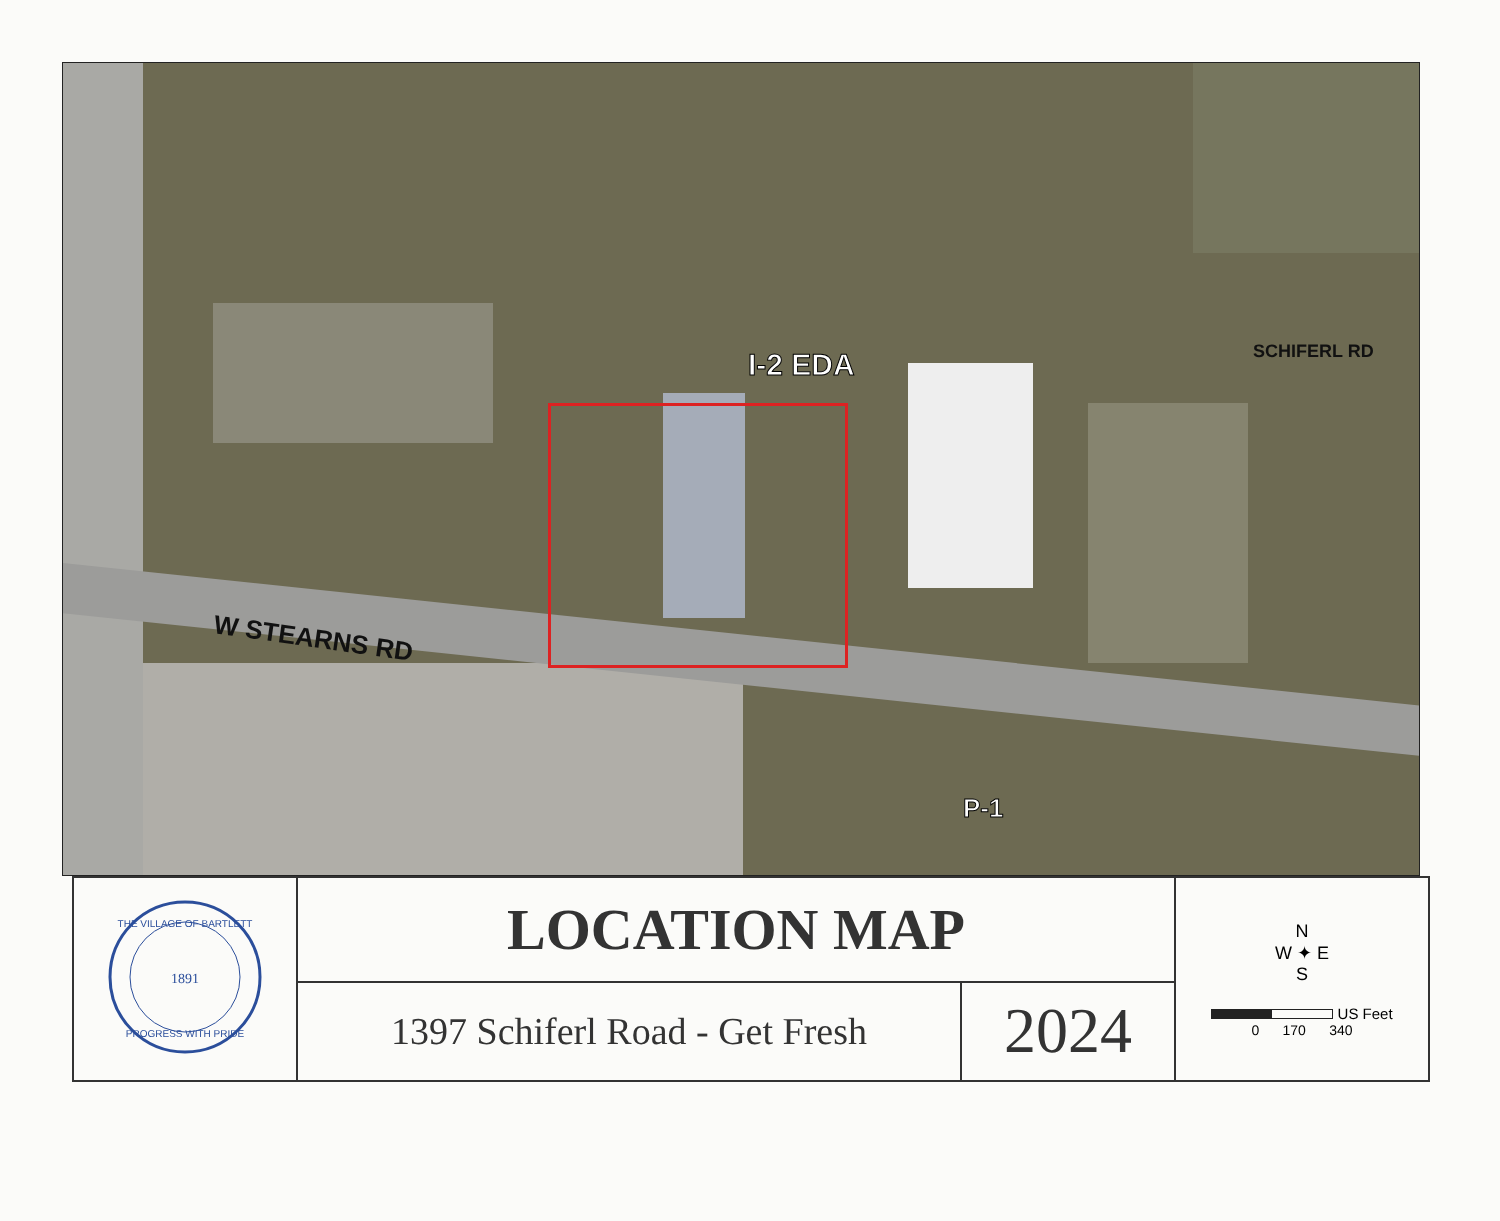I-2 EDA SCHIFERL RD
W STEARNS RD
P-1
| 1891 THE VILLAGE OF BARTLETT PROGRESS WITH PRIDE | LOCATION MAP | | N W ✦ E S US Feet 0 170 340 |
| | 1397 Schiferl Road - Get Fresh | 2024 | |